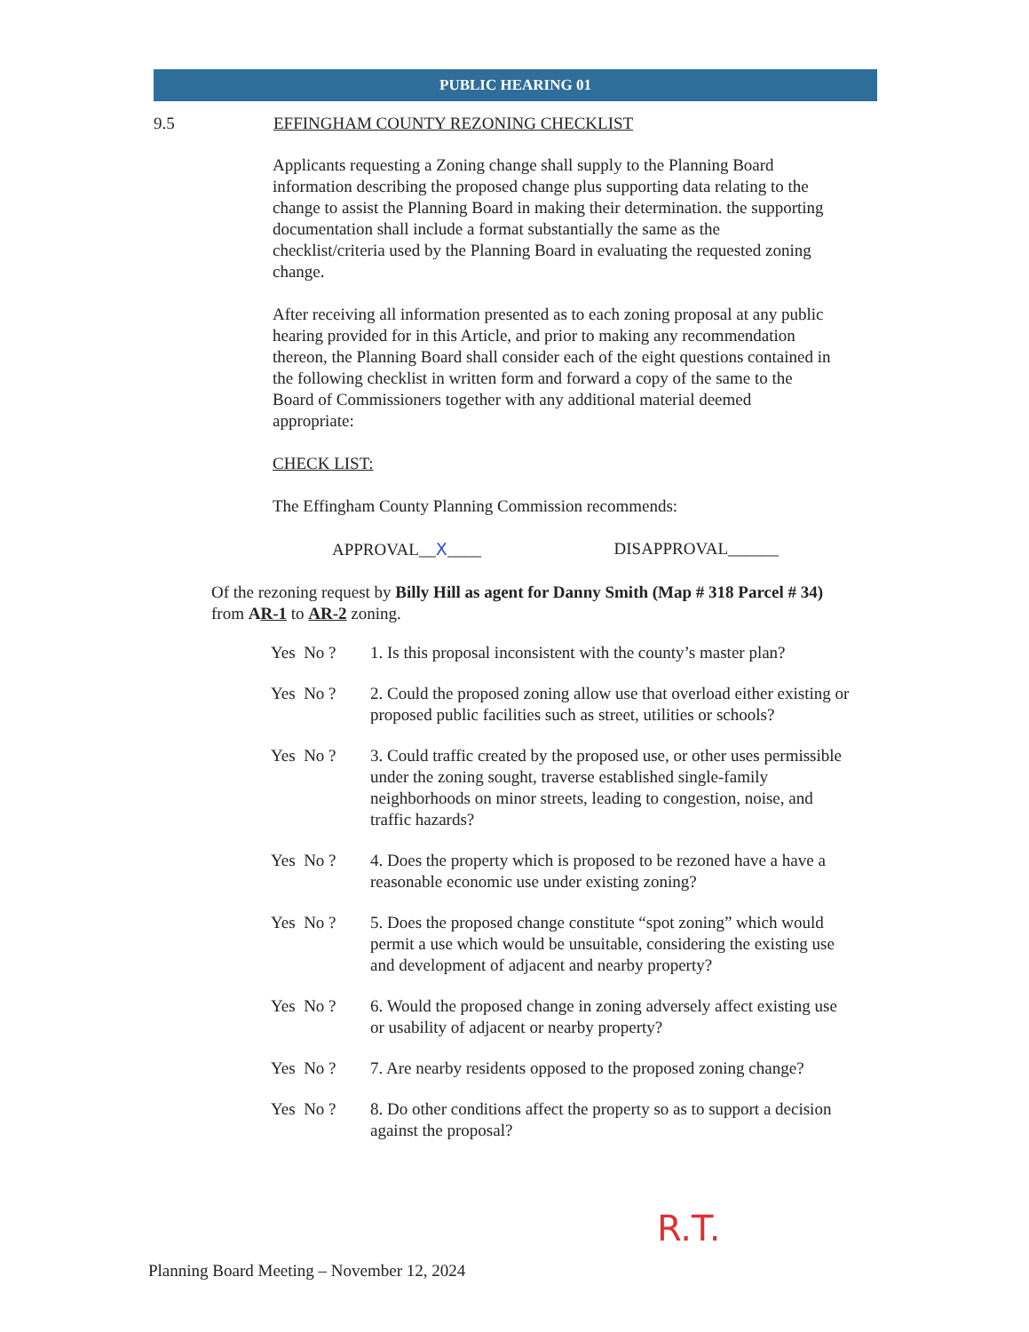PUBLIC HEARING 01
9.5 EFFINGHAM COUNTY REZONING CHECKLIST
Applicants requesting a Zoning change shall supply to the Planning Board information describing the proposed change plus supporting data relating to the change to assist the Planning Board in making their determination. the supporting documentation shall include a format substantially the same as the checklist/criteria used by the Planning Board in evaluating the requested zoning change.
After receiving all information presented as to each zoning proposal at any public hearing provided for in this Article, and prior to making any recommendation thereon, the Planning Board shall consider each of the eight questions contained in the following checklist in written form and forward a copy of the same to the Board of Commissioners together with any additional material deemed appropriate:
CHECK LIST:
The Effingham County Planning Commission recommends:
APPROVAL__X____ DISAPPROVAL______
Of the rezoning request by Billy Hill as agent for Danny Smith (Map # 318 Parcel # 34) from AR-1 to AR-2 zoning.
Yes No ? 1. Is this proposal inconsistent with the county’s master plan?
Yes No ? 2. Could the proposed zoning allow use that overload either existing or proposed public facilities such as street, utilities or schools?
Yes No ? 3. Could traffic created by the proposed use, or other uses permissible under the zoning sought, traverse established single-family neighborhoods on minor streets, leading to congestion, noise, and traffic hazards?
Yes No ? 4. Does the property which is proposed to be rezoned have a have a reasonable economic use under existing zoning?
Yes No ? 5. Does the proposed change constitute “spot zoning” which would permit a use which would be unsuitable, considering the existing use and development of adjacent and nearby property?
Yes No ? 6. Would the proposed change in zoning adversely affect existing use or usability of adjacent or nearby property?
Yes No ? 7. Are nearby residents opposed to the proposed zoning change?
Yes No ? 8. Do other conditions affect the property so as to support a decision against the proposal?
R.T.
Planning Board Meeting – November 12, 2024